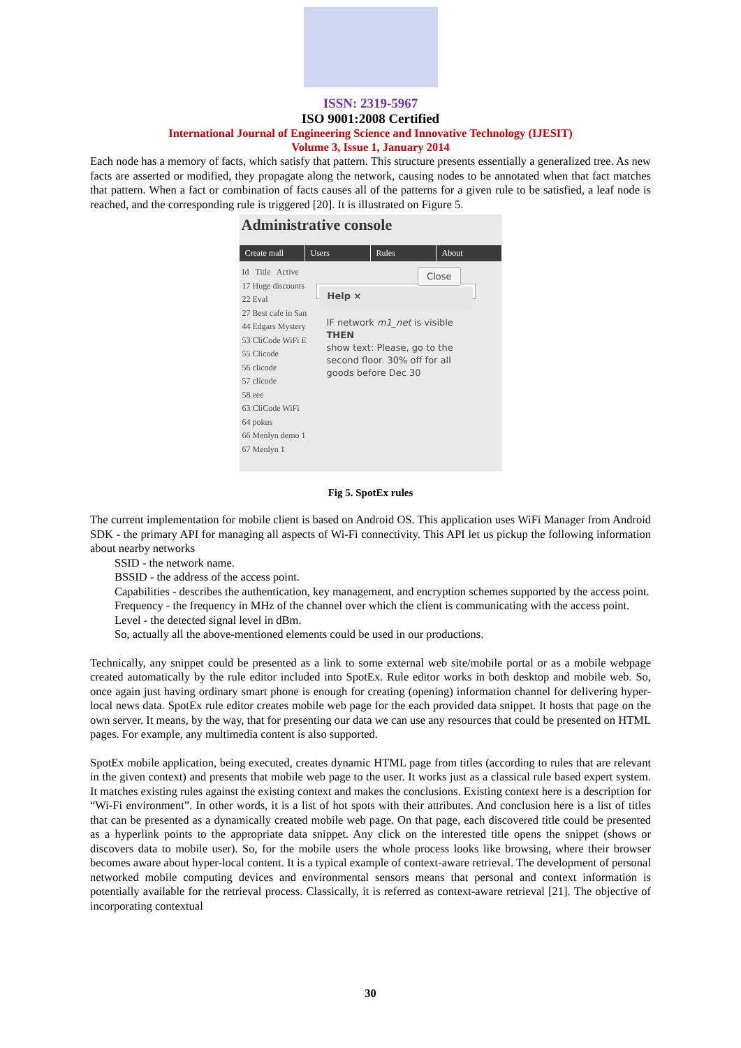ISSN: 2319-5967
ISO 9001:2008 Certified
International Journal of Engineering Science and Innovative Technology (IJESIT)
Volume 3, Issue 1, January 2014
Each node has a memory of facts, which satisfy that pattern. This structure presents essentially a generalized tree. As new facts are asserted or modified, they propagate along the network, causing nodes to be annotated when that fact matches that pattern. When a fact or combination of facts causes all of the patterns for a given rule to be satisfied, a leaf node is reached, and the corresponding rule is triggered [20]. It is illustrated on Figure 5.
Administrative console
Create mall Users Rules About
Id Title Active
17 Huge discounts
22 Eval
27 Best cafe in San
44 Edgars Mystery
53 CliCode WiFi E
55 Clicode
56 clicode
57 clicode
58 eee
63 CliCode WiFi
64 pokus
66 Menlyn demo 1
67 Menlyn 1
Help ×
IF network m1_net is visible
THEN
show text: Please, go to the second floor. 30% off for all goods before Dec 30
Close
Fig 5. SpotEx rules
The current implementation for mobile client is based on Android OS. This application uses WiFi Manager from Android SDK - the primary API for managing all aspects of Wi-Fi connectivity. This API let us pickup the following information about nearby networks
SSID - the network name.
BSSID - the address of the access point.
Capabilities - describes the authentication, key management, and encryption schemes supported by the access point.
Frequency - the frequency in MHz of the channel over which the client is communicating with the access point.
Level - the detected signal level in dBm.
So, actually all the above-mentioned elements could be used in our productions.
Technically, any snippet could be presented as a link to some external web site/mobile portal or as a mobile webpage created automatically by the rule editor included into SpotEx. Rule editor works in both desktop and mobile web. So, once again just having ordinary smart phone is enough for creating (opening) information channel for delivering hyper-local news data. SpotEx rule editor creates mobile web page for the each provided data snippet. It hosts that page on the own server. It means, by the way, that for presenting our data we can use any resources that could be presented on HTML pages. For example, any multimedia content is also supported.
SpotEx mobile application, being executed, creates dynamic HTML page from titles (according to rules that are relevant in the given context) and presents that mobile web page to the user. It works just as a classical rule based expert system. It matches existing rules against the existing context and makes the conclusions. Existing context here is a description for “Wi-Fi environment”. In other words, it is a list of hot spots with their attributes. And conclusion here is a list of titles that can be presented as a dynamically created mobile web page. On that page, each discovered title could be presented as a hyperlink points to the appropriate data snippet. Any click on the interested title opens the snippet (shows or discovers data to mobile user). So, for the mobile users the whole process looks like browsing, where their browser becomes aware about hyper-local content. It is a typical example of context-aware retrieval. The development of personal networked mobile computing devices and environmental sensors means that personal and context information is potentially available for the retrieval process. Classically, it is referred as context-aware retrieval [21]. The objective of incorporating contextual
30